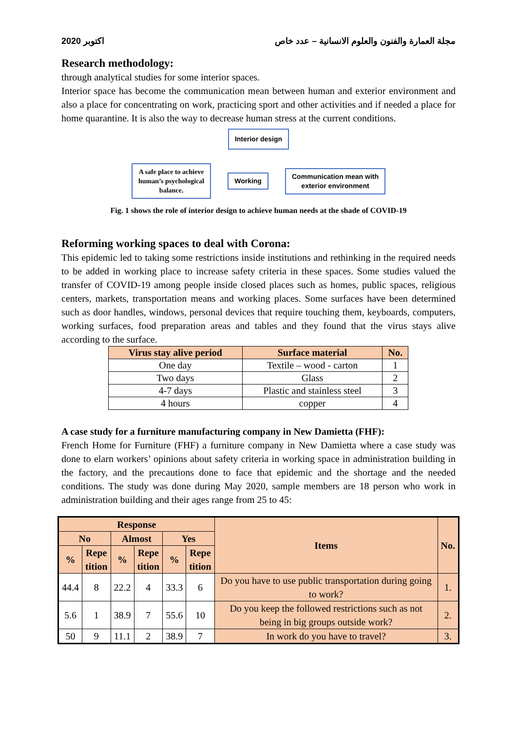2020 اكتوبر مجلة العمارة والفنون والعلوم الانسانية – عدد خاص
Research methodology:
through analytical studies for some interior spaces.
Interior space has become the communication mean between human and exterior environment and also a place for concentrating on work, practicing sport and other activities and if needed a place for home quarantine. It is also the way to decrease human stress at the current conditions.
Interior design
A safe place to achieve
human’s psychological
balance.
Working
Communication mean with
exterior environment
Fig. 1 shows the role of interior design to achieve human needs at the shade of COVID-19
Reforming working spaces to deal with Corona:
This epidemic led to taking some restrictions inside institutions and rethinking in the required needs to be added in working place to increase safety criteria in these spaces. Some studies valued the transfer of COVID-19 among people inside closed places such as homes, public spaces, religious centers, markets, transportation means and working places. Some surfaces have been determined such as door handles, windows, personal devices that require touching them, keyboards, computers, working surfaces, food preparation areas and tables and they found that the virus stays alive according to the surface.
| Virus stay alive period | Surface material | No. |
| --- | --- | --- |
| One day | Textile – wood - carton | 1 |
| Two days | Glass | 2 |
| 4-7 days | Plastic and stainless steel | 3 |
| 4 hours | copper | 4 |
A case study for a furniture manufacturing company in New Damietta (FHF):
French Home for Furniture (FHF) a furniture company in New Damietta where a case study was done to elarn workers’ opinions about safety criteria in working space in administration building in the factory, and the precautions done to face that epidemic and the shortage and the needed conditions. The study was done during May 2020, sample members are 18 person who work in administration building and their ages range from 25 to 45:
| Response | | | | | | Items | No. |
| --- | --- | --- | --- | --- | --- | --- | --- |
| No | | Almost | | Yes | | | |
| % | Repe tition | % | Repe tition | % | Repe tition | | |
| 44.4 | 8 | 22.2 | 4 | 33.3 | 6 | Do you have to use public transportation during going to work? | 1. |
| 5.6 | 1 | 38.9 | 7 | 55.6 | 10 | Do you keep the followed restrictions such as not being in big groups outside work? | 2. |
| 50 | 9 | 11.1 | 2 | 38.9 | 7 | In work do you have to travel? | 3. |